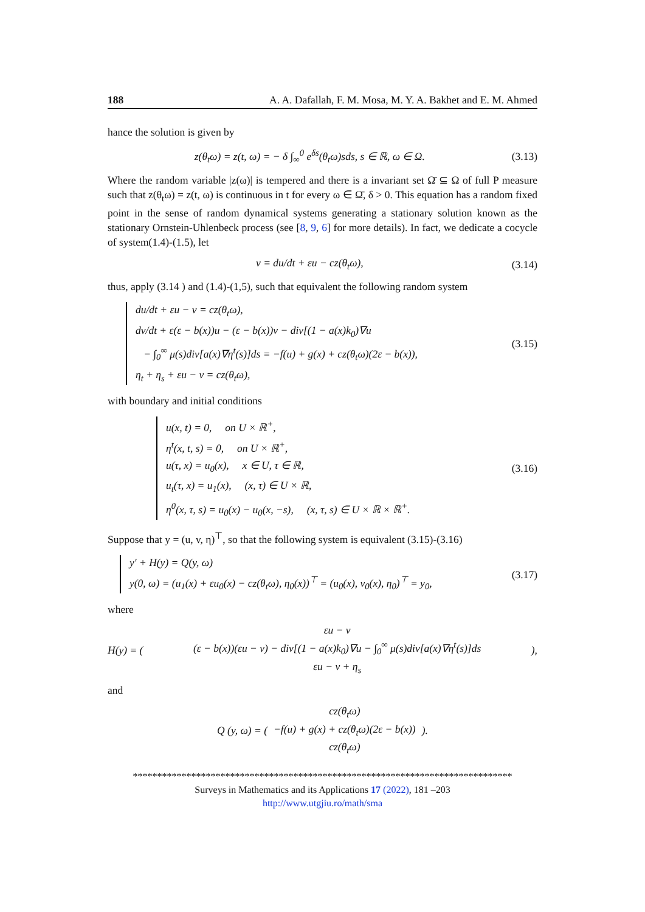188 A. A. Dafallah, F. M. Mosa, M. Y. A. Bakhet and E. M. Ahmed
hance the solution is given by
z(θ<sub>t</sub>ω) = z(t, ω) = − δ ∫<sub>∞</sub><sup>0</sup> e<sup>δs</sup>(θ<sub>t</sub>ω)sds, s ∈ ℝ, ω ∈ Ω. (3.13)
Where the random variable |z(ω)| is tempered and there is a invariant set Ω̄ ⊆ Ω of full P measure such that z(θ<sub>t</sub>ω) = z(t, ω) is continuous in t for every ω ∈ Ω̄, δ > 0. This equation has a random fixed point in the sense of random dynamical systems generating a stationary solution known as the stationary Ornstein-Uhlenbeck process (see [8, 9, 6] for more details). In fact, we dedicate a cocycle of system(1.4)-(1.5), let
v = du/dt + εu − cz(θ<sub>t</sub>ω), (3.14)
thus, apply (3.14 ) and (1.4)-(1,5), such that equivalent the following random system
du/dt + εu − v = cz(θ<sub>t</sub>ω),
dv/dt + ε(ε − b(x))u − (ε − b(x))v − div[(1 − a(x)k<sub>0</sub>)∇u
− ∫<sub>0</sub><sup>∞</sup> μ(s)div[a(x)∇η<sup>t</sup>(s)]ds = −f(u) + g(x) + cz(θ<sub>t</sub>ω)(2ε − b(x)),
η<sub>t</sub> + η<sub>s</sub> + εu − v = cz(θ<sub>t</sub>ω),
(3.15)
with boundary and initial conditions
u(x, t) = 0, on U × ℝ<sup>+</sup>,
η<sup>t</sup>(x, t, s) = 0, on U × ℝ<sup>+</sup>,
u(τ, x) = u<sub>0</sub>(x), x ∈ U, τ ∈ ℝ,
u<sub>t</sub>(τ, x) = u<sub>1</sub>(x), (x, τ) ∈ U × ℝ,
η<sup>0</sup>(x, τ, s) = u<sub>0</sub>(x) − u<sub>0</sub>(x, −s), (x, τ, s) ∈ U × ℝ × ℝ<sup>+</sup>.
(3.16)
Suppose that y = (u, v, η)<sup>⊤</sup>, so that the following system is equivalent (3.15)-(3.16)
y′ + H(y) = Q(y, ω)
y(0, ω) = (u<sub>1</sub>(x) + εu<sub>0</sub>(x) − cz(θ<sub>t</sub>ω), η<sub>0</sub>(x))<sup>⊤</sup> = (u<sub>0</sub>(x), v<sub>0</sub>(x), η<sub>0</sub>)<sup>⊤</sup> = y<sub>0</sub>,
(3.17)
where
H(y) = (εu − v
(ε − b(x))(εu − v) − div[(1 − a(x)k<sub>0</sub>)∇u − ∫<sub>0</sub><sup>∞</sup> μ(s)div[a(x)∇η<sup>t</sup>(s)]ds
εu − v + η<sub>s</sub>),
and
Q (y, ω) = (cz(θ<sub>t</sub>ω)
−f(u) + g(x) + cz(θ<sub>t</sub>ω)(2ε − b(x))
cz(θ<sub>t</sub>ω)).
******************************************************************************
Surveys in Mathematics and its Applications 17 (2022), 181 –203
http://www.utgjiu.ro/math/sma